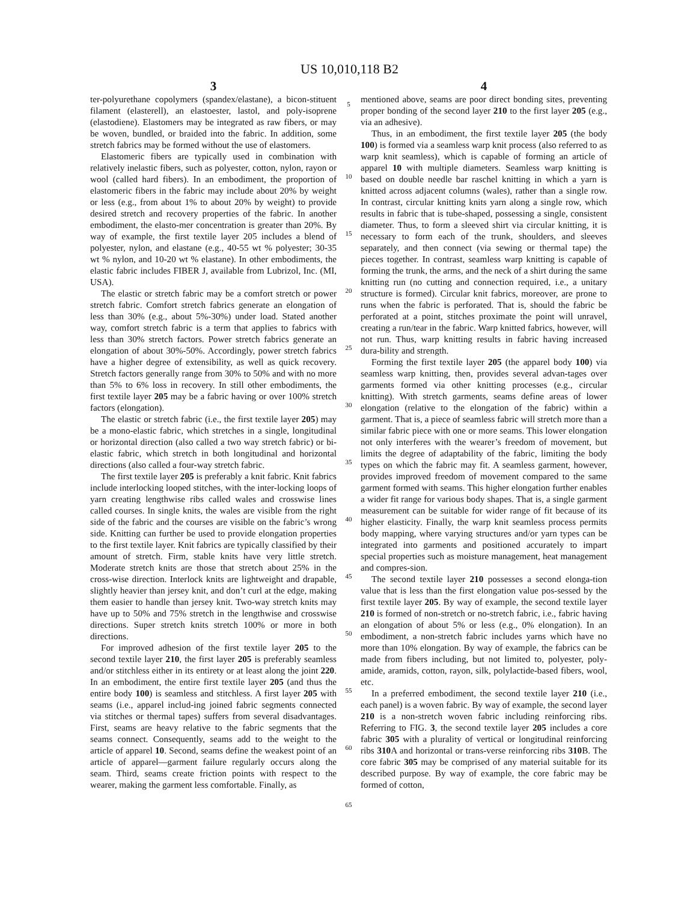US 10,010,118 B2
3
ter-polyurethane copolymers (spandex/elastane), a bicon-stituent filament (elasterell), an elastoester, lastol, and poly-isoprene (elastodiene). Elastomers may be integrated as raw fibers, or may be woven, bundled, or braided into the fabric. In addition, some stretch fabrics may be formed without the use of elastomers.
Elastomeric fibers are typically used in combination with relatively inelastic fibers, such as polyester, cotton, nylon, rayon or wool (called hard fibers). In an embodiment, the proportion of elastomeric fibers in the fabric may include about 20% by weight or less (e.g., from about 1% to about 20% by weight) to provide desired stretch and recovery properties of the fabric. In another embodiment, the elasto-mer concentration is greater than 20%. By way of example, the first textile layer 205 includes a blend of polyester, nylon, and elastane (e.g., 40-55 wt % polyester; 30-35 wt % nylon, and 10-20 wt % elastane). In other embodiments, the elastic fabric includes FIBER J, available from Lubrizol, Inc. (MI, USA).
The elastic or stretch fabric may be a comfort stretch or power stretch fabric. Comfort stretch fabrics generate an elongation of less than 30% (e.g., about 5%-30%) under load. Stated another way, comfort stretch fabric is a term that applies to fabrics with less than 30% stretch factors. Power stretch fabrics generate an elongation of about 30%-50%. Accordingly, power stretch fabrics have a higher degree of extensibility, as well as quick recovery. Stretch factors generally range from 30% to 50% and with no more than 5% to 6% loss in recovery. In still other embodiments, the first textile layer 205 may be a fabric having or over 100% stretch factors (elongation).
The elastic or stretch fabric (i.e., the first textile layer 205) may be a mono-elastic fabric, which stretches in a single, longitudinal or horizontal direction (also called a two way stretch fabric) or bi-elastic fabric, which stretch in both longitudinal and horizontal directions (also called a four-way stretch fabric.
The first textile layer 205 is preferably a knit fabric. Knit fabrics include interlocking looped stitches, with the inter-locking loops of yarn creating lengthwise ribs called wales and crosswise lines called courses. In single knits, the wales are visible from the right side of the fabric and the courses are visible on the fabric’s wrong side. Knitting can further be used to provide elongation properties to the first textile layer. Knit fabrics are typically classified by their amount of stretch. Firm, stable knits have very little stretch. Moderate stretch knits are those that stretch about 25% in the cross-wise direction. Interlock knits are lightweight and drapable, slightly heavier than jersey knit, and don’t curl at the edge, making them easier to handle than jersey knit. Two-way stretch knits may have up to 50% and 75% stretch in the lengthwise and crosswise directions. Super stretch knits stretch 100% or more in both directions.
For improved adhesion of the first textile layer 205 to the second textile layer 210, the first layer 205 is preferably seamless and/or stitchless either in its entirety or at least along the joint 220. In an embodiment, the entire first textile layer 205 (and thus the entire body 100) is seamless and stitchless. A first layer 205 with seams (i.e., apparel includ-ing joined fabric segments connected via stitches or thermal tapes) suffers from several disadvantages. First, seams are heavy relative to the fabric segments that the seams connect. Consequently, seams add to the weight to the article of apparel 10. Second, seams define the weakest point of an article of apparel—garment failure regularly occurs along the seam. Third, seams create friction points with respect to the wearer, making the garment less comfortable. Finally, as
5
10
15
20
25
30
35
40
45
50
55
60
65
4
mentioned above, seams are poor direct bonding sites, preventing proper bonding of the second layer 210 to the first layer 205 (e.g., via an adhesive).
Thus, in an embodiment, the first textile layer 205 (the body 100) is formed via a seamless warp knit process (also referred to as warp knit seamless), which is capable of forming an article of apparel 10 with multiple diameters. Seamless warp knitting is based on double needle bar raschel knitting in which a yarn is knitted across adjacent columns (wales), rather than a single row. In contrast, circular knitting knits yarn along a single row, which results in fabric that is tube-shaped, possessing a single, consistent diameter. Thus, to form a sleeved shirt via circular knitting, it is necessary to form each of the trunk, shoulders, and sleeves separately, and then connect (via sewing or thermal tape) the pieces together. In contrast, seamless warp knitting is capable of forming the trunk, the arms, and the neck of a shirt during the same knitting run (no cutting and connection required, i.e., a unitary structure is formed). Circular knit fabrics, moreover, are prone to runs when the fabric is perforated. That is, should the fabric be perforated at a point, stitches proximate the point will unravel, creating a run/tear in the fabric. Warp knitted fabrics, however, will not run. Thus, warp knitting results in fabric having increased dura-bility and strength.
Forming the first textile layer 205 (the apparel body 100) via seamless warp knitting, then, provides several advan-tages over garments formed via other knitting processes (e.g., circular knitting). With stretch garments, seams define areas of lower elongation (relative to the elongation of the fabric) within a garment. That is, a piece of seamless fabric will stretch more than a similar fabric piece with one or more seams. This lower elongation not only interferes with the wearer’s freedom of movement, but limits the degree of adaptability of the fabric, limiting the body types on which the fabric may fit. A seamless garment, however, provides improved freedom of movement compared to the same garment formed with seams. This higher elongation further enables a wider fit range for various body shapes. That is, a single garment measurement can be suitable for wider range of fit because of its higher elasticity. Finally, the warp knit seamless process permits body mapping, where varying structures and/or yarn types can be integrated into garments and positioned accurately to impart special properties such as moisture management, heat management and compres-sion.
The second textile layer 210 possesses a second elonga-tion value that is less than the first elongation value pos-sessed by the first textile layer 205. By way of example, the second textile layer 210 is formed of non-stretch or no-stretch fabric, i.e., fabric having an elongation of about 5% or less (e.g., 0% elongation). In an embodiment, a non-stretch fabric includes yarns which have no more than 10% elongation. By way of example, the fabrics can be made from fibers including, but not limited to, polyester, poly-amide, aramids, cotton, rayon, silk, polylactide-based fibers, wool, etc.
In a preferred embodiment, the second textile layer 210 (i.e., each panel) is a woven fabric. By way of example, the second layer 210 is a non-stretch woven fabric including reinforcing ribs. Referring to FIG. 3, the second textile layer 205 includes a core fabric 305 with a plurality of vertical or longitudinal reinforcing ribs 310 A and horizontal or trans-verse reinforcing ribs 310 B. The core fabric 305 may be comprised of any material suitable for its described purpose. By way of example, the core fabric may be formed of cotton,